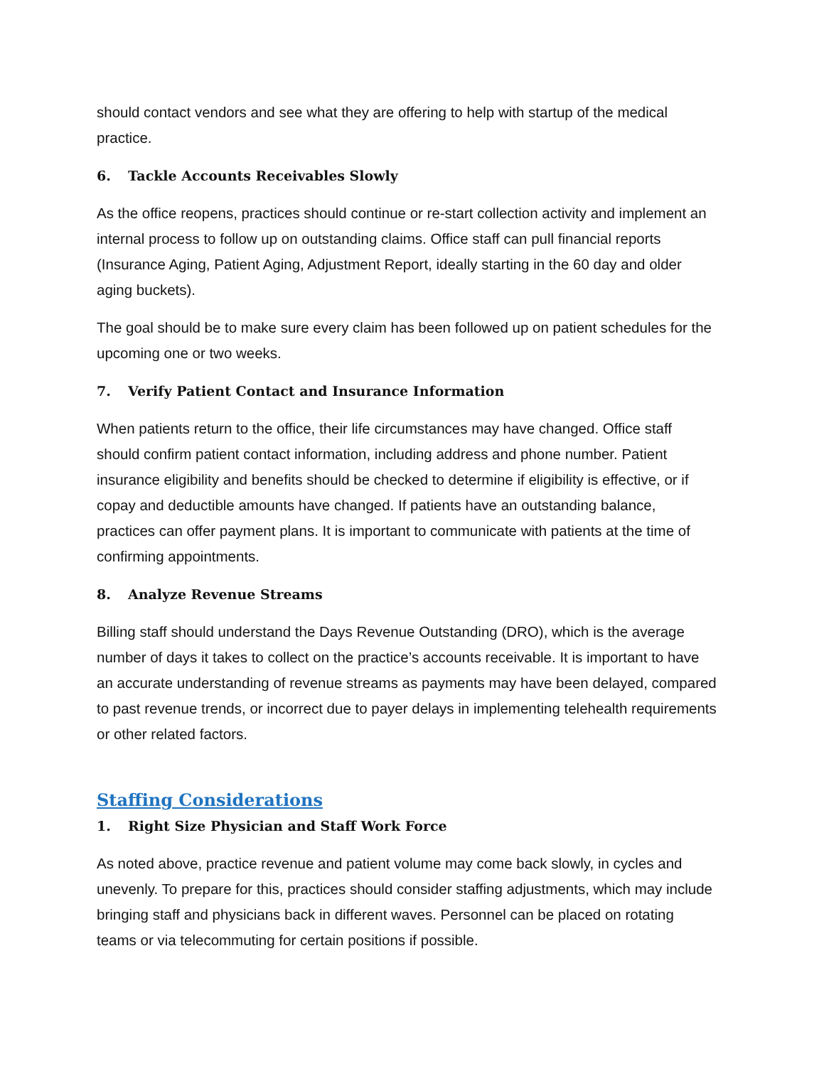should contact vendors and see what they are offering to help with startup of the medical practice.
6. Tackle Accounts Receivables Slowly
As the office reopens, practices should continue or re-start collection activity and implement an internal process to follow up on outstanding claims. Office staff can pull financial reports (Insurance Aging, Patient Aging, Adjustment Report, ideally starting in the 60 day and older aging buckets).
The goal should be to make sure every claim has been followed up on patient schedules for the upcoming one or two weeks.
7. Verify Patient Contact and Insurance Information
When patients return to the office, their life circumstances may have changed. Office staff should confirm patient contact information, including address and phone number. Patient insurance eligibility and benefits should be checked to determine if eligibility is effective, or if copay and deductible amounts have changed. If patients have an outstanding balance, practices can offer payment plans. It is important to communicate with patients at the time of confirming appointments.
8. Analyze Revenue Streams
Billing staff should understand the Days Revenue Outstanding (DRO), which is the average number of days it takes to collect on the practice’s accounts receivable. It is important to have an accurate understanding of revenue streams as payments may have been delayed, compared to past revenue trends, or incorrect due to payer delays in implementing telehealth requirements or other related factors.
Staffing Considerations
1. Right Size Physician and Staff Work Force
As noted above, practice revenue and patient volume may come back slowly, in cycles and unevenly. To prepare for this, practices should consider staffing adjustments, which may include bringing staff and physicians back in different waves. Personnel can be placed on rotating teams or via telecommuting for certain positions if possible.